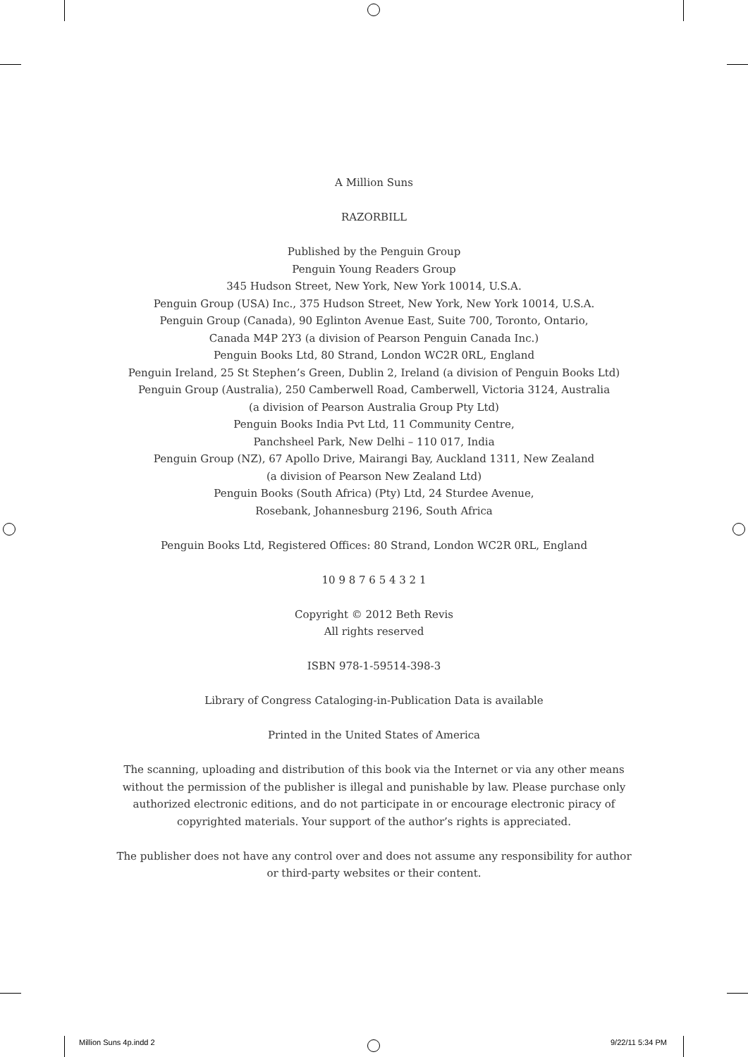A Million Suns
RAZORBILL
Published by the Penguin Group
Penguin Young Readers Group
345 Hudson Street, New York, New York 10014, U.S.A.
Penguin Group (USA) Inc., 375 Hudson Street, New York, New York 10014, U.S.A.
Penguin Group (Canada), 90 Eglinton Avenue East, Suite 700, Toronto, Ontario,
Canada M4P 2Y3 (a division of Pearson Penguin Canada Inc.)
Penguin Books Ltd, 80 Strand, London WC2R 0RL, England
Penguin Ireland, 25 St Stephen’s Green, Dublin 2, Ireland (a division of Penguin Books Ltd)
Penguin Group (Australia), 250 Camberwell Road, Camberwell, Victoria 3124, Australia
(a division of Pearson Australia Group Pty Ltd)
Penguin Books India Pvt Ltd, 11 Community Centre,
Panchsheel Park, New Delhi – 110 017, India
Penguin Group (NZ), 67 Apollo Drive, Mairangi Bay, Auckland 1311, New Zealand
(a division of Pearson New Zealand Ltd)
Penguin Books (South Africa) (Pty) Ltd, 24 Sturdee Avenue,
Rosebank, Johannesburg 2196, South Africa
Penguin Books Ltd, Registered Offices: 80 Strand, London WC2R 0RL, England
10 9 8 7 6 5 4 3 2 1
Copyright © 2012 Beth Revis
All rights reserved
ISBN 978-1-59514-398-3
Library of Congress Cataloging-in-Publication Data is available
Printed in the United States of America
The scanning, uploading and distribution of this book via the Internet or via any other means
without the permission of the publisher is illegal and punishable by law. Please purchase only
authorized electronic editions, and do not participate in or encourage electronic piracy of
copyrighted materials. Your support of the author’s rights is appreciated.
The publisher does not have any control over and does not assume any responsibility for author
or third-party websites or their content.
Million Suns 4p.indd 2 9/22/11 5:34 PM